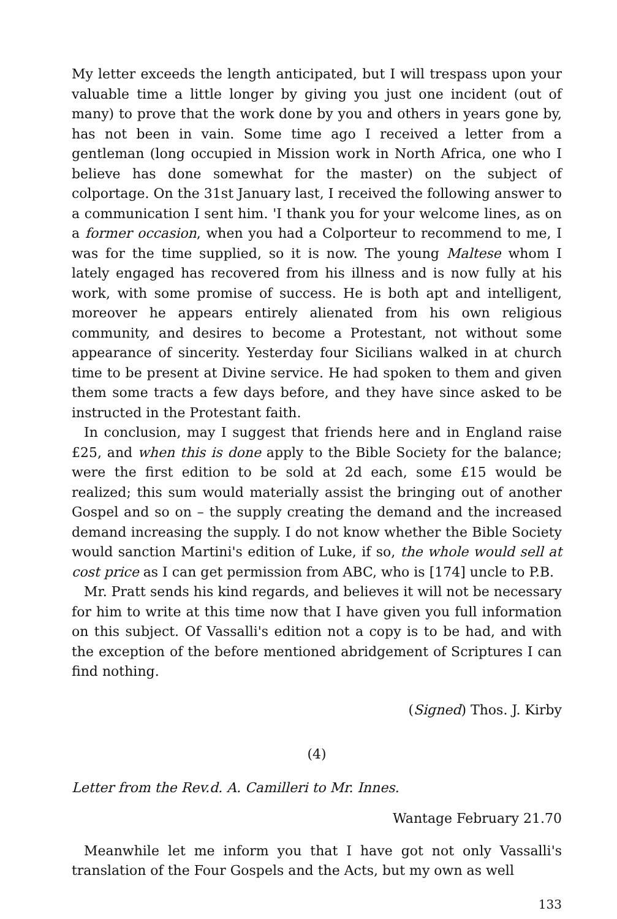My letter exceeds the length anticipated, but I will trespass upon your valuable time a little longer by giving you just one incident (out of many) to prove that the work done by you and others in years gone by, has not been in vain. Some time ago I received a letter from a gentleman (long occupied in Mission work in North Africa, one who I believe has done somewhat for the master) on the subject of colportage. On the 31st January last, I received the following answer to a communication I sent him. 'I thank you for your welcome lines, as on a former occasion, when you had a Colporteur to recommend to me, I was for the time supplied, so it is now. The young Maltese whom I lately engaged has recovered from his illness and is now fully at his work, with some promise of success. He is both apt and intelligent, moreover he appears entirely alienated from his own religious community, and desires to become a Protestant, not without some appearance of sincerity. Yesterday four Sicilians walked in at church time to be present at Divine service. He had spoken to them and given them some tracts a few days before, and they have since asked to be instructed in the Protestant faith.
In conclusion, may I suggest that friends here and in England raise £25, and when this is done apply to the Bible Society for the balance; were the first edition to be sold at 2d each, some £15 would be realized; this sum would materially assist the bringing out of another Gospel and so on – the supply creating the demand and the increased demand increasing the supply. I do not know whether the Bible Society would sanction Martini's edition of Luke, if so, the whole would sell at cost price as I can get permission from ABC, who is [174] uncle to P.B.
Mr. Pratt sends his kind regards, and believes it will not be necessary for him to write at this time now that I have given you full information on this subject. Of Vassalli's edition not a copy is to be had, and with the exception of the before mentioned abridgement of Scriptures I can find nothing.
(Signed) Thos. J. Kirby
(4)
Letter from the Rev.d. A. Camilleri to Mr. Innes.
Wantage February 21.70
Meanwhile let me inform you that I have got not only Vassalli's translation of the Four Gospels and the Acts, but my own as well
133